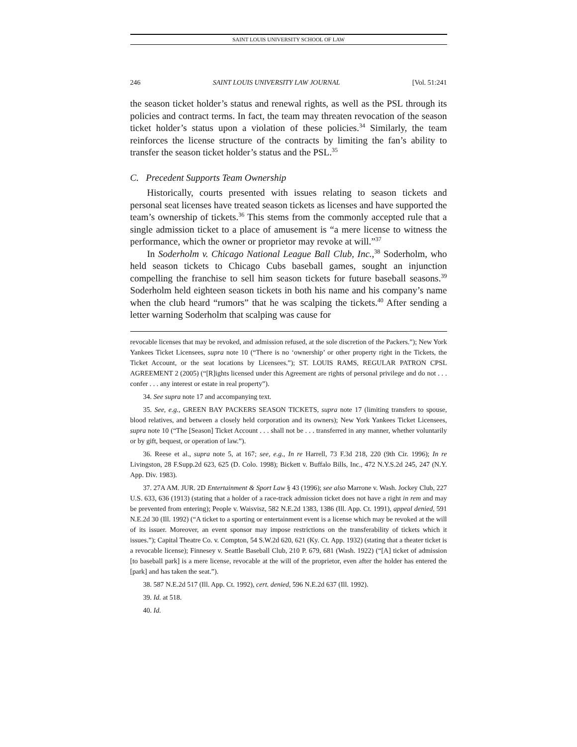SAINT LOUIS UNIVERSITY SCHOOL OF LAW
246 SAINT LOUIS UNIVERSITY LAW JOURNAL [Vol. 51:241
the season ticket holder’s status and renewal rights, as well as the PSL through its policies and contract terms. In fact, the team may threaten revocation of the season ticket holder’s status upon a violation of these policies.<sup>34</sup> Similarly, the team reinforces the license structure of the contracts by limiting the fan’s ability to transfer the season ticket holder’s status and the PSL.<sup>35</sup>
C. Precedent Supports Team Ownership
Historically, courts presented with issues relating to season tickets and personal seat licenses have treated season tickets as licenses and have supported the team’s ownership of tickets.<sup>36</sup> This stems from the commonly accepted rule that a single admission ticket to a place of amusement is “a mere license to witness the performance, which the owner or proprietor may revoke at will.”<sup>37</sup>
In Soderholm v. Chicago National League Ball Club, Inc.,<sup>38</sup> Soderholm, who held season tickets to Chicago Cubs baseball games, sought an injunction compelling the franchise to sell him season tickets for future baseball seasons.<sup>39</sup> Soderholm held eighteen season tickets in both his name and his company’s name when the club heard “rumors” that he was scalping the tickets.<sup>40</sup> After sending a letter warning Soderholm that scalping was cause for
revocable licenses that may be revoked, and admission refused, at the sole discretion of the Packers.”); New York Yankees Ticket Licensees, supra note 10 (“There is no ‘ownership’ or other property right in the Tickets, the Ticket Account, or the seat locations by Licensees.”); ST. LOUIS RAMS, REGULAR PATRON CPSL AGREEMENT 2 (2005) (“[R]ights licensed under this Agreement are rights of personal privilege and do not . . . confer . . . any interest or estate in real property”).
34. See supra note 17 and accompanying text.
35. See, e.g., GREEN BAY PACKERS SEASON TICKETS, supra note 17 (limiting transfers to spouse, blood relatives, and between a closely held corporation and its owners); New York Yankees Ticket Licensees, supra note 10 (“The [Season] Ticket Account . . . shall not be . . . transferred in any manner, whether voluntarily or by gift, bequest, or operation of law.”).
36. Reese et al., supra note 5, at 167; see, e.g., In re Harrell, 73 F.3d 218, 220 (9th Cir. 1996); In re Livingston, 28 F.Supp.2d 623, 625 (D. Colo. 1998); Bickett v. Buffalo Bills, Inc., 472 N.Y.S.2d 245, 247 (N.Y. App. Div. 1983).
37. 27A AM. JUR. 2D Entertainment & Sport Law § 43 (1996); see also Marrone v. Wash. Jockey Club, 227 U.S. 633, 636 (1913) (stating that a holder of a race-track admission ticket does not have a right in rem and may be prevented from entering); People v. Waisvisz, 582 N.E.2d 1383, 1386 (Ill. App. Ct. 1991), appeal denied, 591 N.E.2d 30 (Ill. 1992) (“A ticket to a sporting or entertainment event is a license which may be revoked at the will of its issuer. Moreover, an event sponsor may impose restrictions on the transferability of tickets which it issues.”); Capital Theatre Co. v. Compton, 54 S.W.2d 620, 621 (Ky. Ct. App. 1932) (stating that a theater ticket is a revocable license); Finnesey v. Seattle Baseball Club, 210 P. 679, 681 (Wash. 1922) (“[A] ticket of admission [to baseball park] is a mere license, revocable at the will of the proprietor, even after the holder has entered the [park] and has taken the seat.”).
38. 587 N.E.2d 517 (Ill. App. Ct. 1992), cert. denied, 596 N.E.2d 637 (Ill. 1992).
39. Id. at 518.
40. Id.